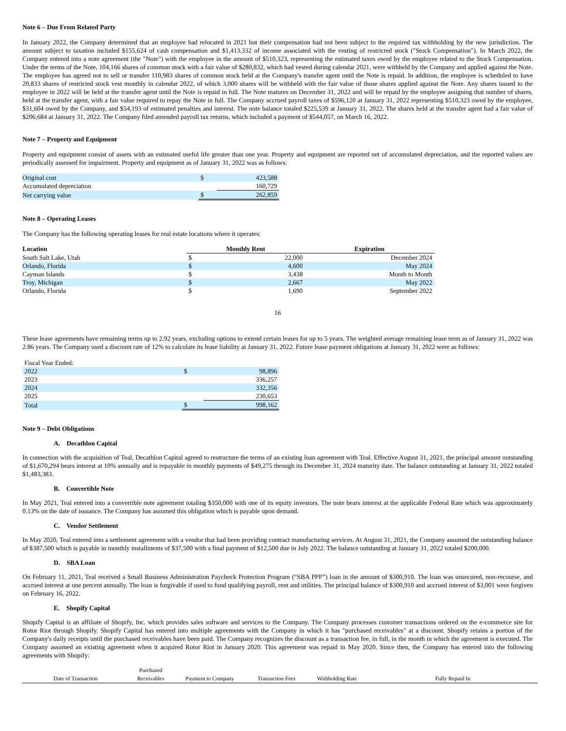Note 6 – Due From Related Party
In January 2022, the Company determined that an employee had relocated in 2021 but their compensation had not been subject to the required tax withholding by the new jurisdiction. The amount subject to taxation included $155,624 of cash compensation and $1,413,332 of income associated with the vesting of restricted stock ("Stock Compensation"). In March 2022, the Company entered into a note agreement (the "Note") with the employee in the amount of $510,323, representing the estimated taxes owed by the employee related to the Stock Compensation. Under the terms of the Note, 104,166 shares of common stock with a fair value of $280,832, which had vested during calendar 2021, were withheld by the Company and applied against the Note. The employee has agreed not to sell or transfer 110,983 shares of common stock held at the Company's transfer agent until the Note is repaid. In addition, the employee is scheduled to have 20,833 shares of restricted stock vest monthly in calendar 2022, of which 3,000 shares will be withheld with the fair value of those shares applied against the Note. Any shares issued to the employee in 2022 will be held at the transfer agent until the Note is repaid in full. The Note matures on December 31, 2022 and will be repaid by the employee assigning that number of shares, held at the transfer agent, with a fair value required to repay the Note in full. The Company accrued payroll taxes of $596,120 at January 31, 2022 representing $510,323 owed by the employee, $31,604 owed by the Company, and $54,193 of estimated penalties and interest. The note balance totaled $225,539 at January 31, 2022. The shares held at the transfer agent had a fair value of $206,684 at January 31, 2022. The Company filed amended payroll tax returns, which included a payment of $544,057, on March 16, 2022.
Note 7 – Property and Equipment
Property and equipment consist of assets with an estimated useful life greater than one year. Property and equipment are reported net of accumulated depreciation, and the reported values are periodically assessed for impairment. Property and equipment as of January 31, 2022 was as follows:
| Original cost | $ | 423,588 |
| Accumulated depreciation | | 160,729 |
| Net carrying value | $ | 262,859 |
Note 8 – Operating Leases
The Company has the following operating leases for real estate locations where it operates:
| Location | Monthly Rent | | Expiration |
| --- | --- | --- | --- |
| South Salt Lake, Utah | $ | 22,000 | December 2024 |
| Orlando, Florida | $ | 4,600 | May 2024 |
| Cayman Islands | $ | 3,438 | Month to Month |
| Troy, Michigan | $ | 2,667 | May 2022 |
| Orlando, Florida | $ | 1,690 | September 2022 |
16
These lease agreements have remaining terms up to 2.92 years, excluding options to extend certain leases for up to 5 years. The weighted average remaining lease term as of January 31, 2022 was 2.86 years. The Company used a discount rate of 12% to calculate its lease liability at January 31, 2022. Future lease payment obligations at January 31, 2022 were as follows:
| Fiscal Year Ended: | | |
| 2022 | $ | 98,896 |
| 2023 | | 336,257 |
| 2024 | | 332,356 |
| 2025 | | 230,653 |
| Total | $ | 998,162 |
Note 9 – Debt Obligations
A. Decathlon Capital
In connection with the acquisition of Teal, Decathlon Capital agreed to restructure the terms of an existing loan agreement with Teal. Effective August 31, 2021, the principal amount outstanding of $1,670,294 bears interest at 10% annually and is repayable in monthly payments of $49,275 through its December 31, 2024 maturity date. The balance outstanding at January 31, 2022 totaled $1,483,383.
B. Convertible Note
In May 2021, Teal entered into a convertible note agreement totaling $350,000 with one of its equity investors. The note bears interest at the applicable Federal Rate which was approximately 0.13% on the date of issuance. The Company has assumed this obligation which is payable upon demand.
C. Vendor Settlement
In May 2020, Teal entered into a settlement agreement with a vendor that had been providing contract manufacturing services. At August 31, 2021, the Company assumed the outstanding balance of $387,500 which is payable in monthly installments of $37,500 with a final payment of $12,500 due in July 2022. The balance outstanding at January 31, 2022 totaled $200,000.
D. SBA Loan
On February 11, 2021, Teal received a Small Business Administration Paycheck Protection Program (“SBA PPP”) loan in the amount of $300,910. The loan was unsecured, non-recourse, and accrued interest at one percent annually. The loan is forgivable if used to fund qualifying payroll, rent and utilities. The principal balance of $300,910 and accrued interest of $3,001 were forgiven on February 16, 2022.
E. Shopify Capital
Shopify Capital is an affiliate of Shopify, Inc. which provides sales software and services to the Company. The Company processes customer transactions ordered on the e-commerce site for Rotor Riot through Shopify. Shopify Capital has entered into multiple agreements with the Company in which it has "purchased receivables" at a discount. Shopify retains a portion of the Company's daily receipts until the purchased receivables have been paid. The Company recognizes the discount as a transaction fee, in full, in the month in which the agreement is executed. The Company assumed an existing agreement when it acquired Rotor Riot in January 2020. This agreement was repaid in May 2020. Since then, the Company has entered into the following agreements with Shopify:
| Date of Transaction | Purchased Receivables | Payment to Company | Transaction Fees | Withholding Rate | Fully Repaid In |
| --- | --- | --- | --- | --- | --- |